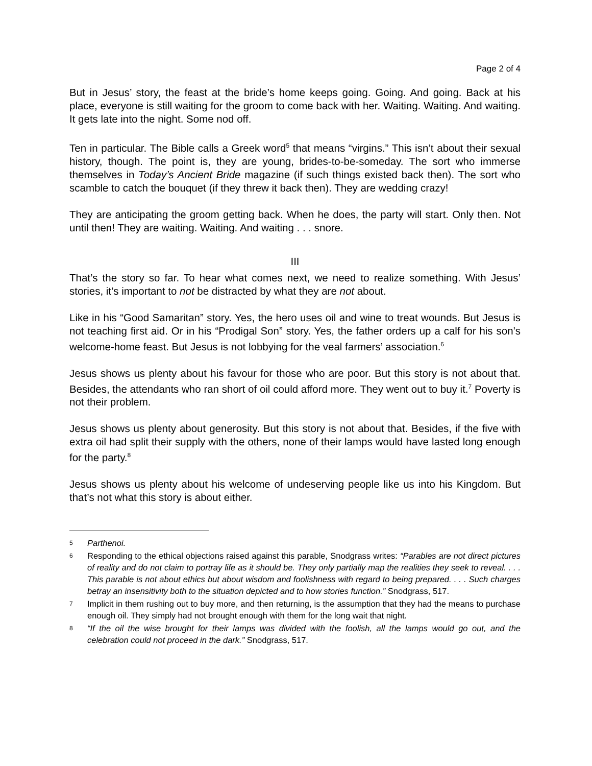Page 2 of 4
But in Jesus’ story, the feast at the bride’s home keeps going. Going. And going. Back at his place, everyone is still waiting for the groom to come back with her. Waiting. Waiting. And waiting. It gets late into the night. Some nod off.
Ten in particular. The Bible calls a Greek word<sup>5</sup> that means “virgins.” This isn’t about their sexual history, though. The point is, they are young, brides-to-be-someday. The sort who immerse themselves in Today’s Ancient Bride magazine (if such things existed back then). The sort who scamble to catch the bouquet (if they threw it back then). They are wedding crazy!
They are anticipating the groom getting back. When he does, the party will start. Only then. Not until then! They are waiting. Waiting. And waiting . . . snore.
III
That’s the story so far. To hear what comes next, we need to realize something. With Jesus’ stories, it’s important to not be distracted by what they are not about.
Like in his “Good Samaritan” story. Yes, the hero uses oil and wine to treat wounds. But Jesus is not teaching first aid. Or in his “Prodigal Son” story. Yes, the father orders up a calf for his son’s welcome-home feast. But Jesus is not lobbying for the veal farmers’ association.<sup>6</sup>
Jesus shows us plenty about his favour for those who are poor. But this story is not about that. Besides, the attendants who ran short of oil could afford more. They went out to buy it.<sup>7</sup> Poverty is not their problem.
Jesus shows us plenty about generosity. But this story is not about that. Besides, if the five with extra oil had split their supply with the others, none of their lamps would have lasted long enough for the party.<sup>8</sup>
Jesus shows us plenty about his welcome of undeserving people like us into his Kingdom. But that’s not what this story is about either.
5 Parthenoi.
6 Responding to the ethical objections raised against this parable, Snodgrass writes: “Parables are not direct pictures of reality and do not claim to portray life as it should be. They only partially map the realities they seek to reveal. . . . This parable is not about ethics but about wisdom and foolishness with regard to being prepared. . . . Such charges betray an insensitivity both to the situation depicted and to how stories function.” Snodgrass, 517.
7 Implicit in them rushing out to buy more, and then returning, is the assumption that they had the means to purchase enough oil. They simply had not brought enough with them for the long wait that night.
8 “If the oil the wise brought for their lamps was divided with the foolish, all the lamps would go out, and the celebration could not proceed in the dark.” Snodgrass, 517.